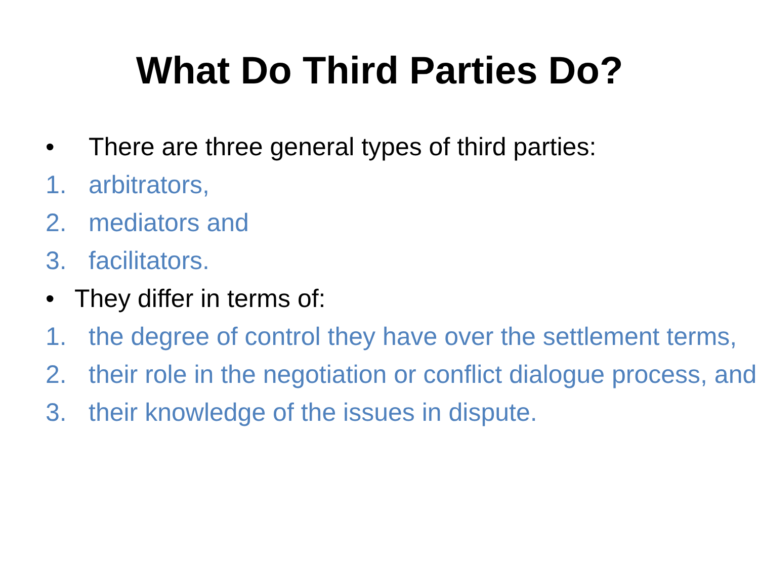What Do Third Parties Do?
• There are three general types of third parties:
1. arbitrators,
2. mediators and
3. facilitators.
• They differ in terms of:
1. the degree of control they have over the settlement terms,
2. their role in the negotiation or conflict dialogue process, and
3. their knowledge of the issues in dispute.